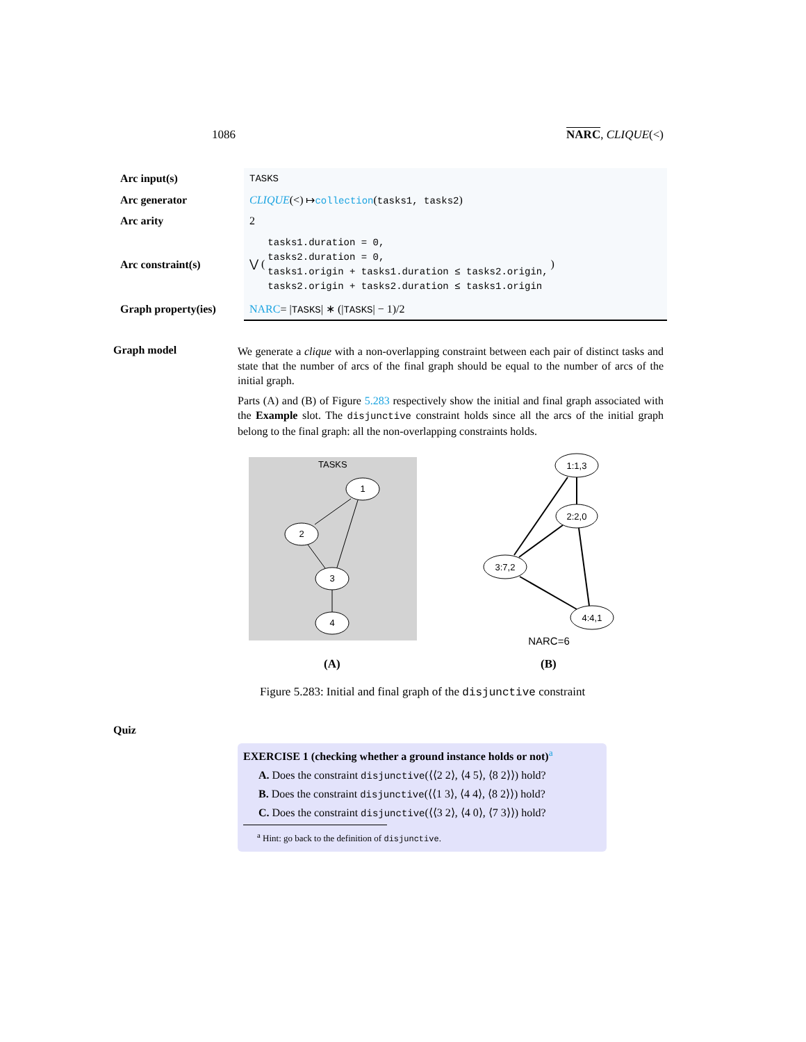1086 NARC, CLIQUE(<)
| Arc input(s) | TASKS |
| Arc generator | CLIQUE (<) ↦ collection ( tasks1, tasks2 ) |
| Arc arity | 2 |
| Arc constraint(s) | ⋁ ( tasks1.duration = 0, tasks2.duration = 0, tasks1.origin + tasks1.duration ≤ tasks2.origin, tasks2.origin + tasks2.duration ≤ tasks1.origin ) |
| Graph property(ies) | NARC = / TASKS / ∗ (/ TASKS / − 1)/2 |
Graph model
We generate a clique with a non-overlapping constraint between each pair of distinct tasks and state that the number of arcs of the final graph should be equal to the number of arcs of the initial graph.
Parts (A) and (B) of Figure 5.283 respectively show the initial and final graph associated with the Example slot. The disjunctive constraint holds since all the arcs of the initial graph belong to the final graph: all the non-overlapping constraints holds.
TASKS
1
2
3
4
1:1,3
2:2,0
3:7,2
4:4,1
NARC=6
(A) (B)
Figure 5.283: Initial and final graph of the disjunctive constraint
Quiz
EXERCISE 1 (checking whether a ground instance holds or not)<sup>a</sup>
A. Does the constraint disjunctive(⟨⟨2 2⟩, ⟨4 5⟩, ⟨8 2⟩⟩) hold?
B. Does the constraint disjunctive(⟨⟨1 3⟩, ⟨4 4⟩, ⟨8 2⟩⟩) hold?
C. Does the constraint disjunctive(⟨⟨3 2⟩, ⟨4 0⟩, ⟨7 3⟩⟩) hold?
<sup>a</sup> Hint: go back to the definition of disjunctive.